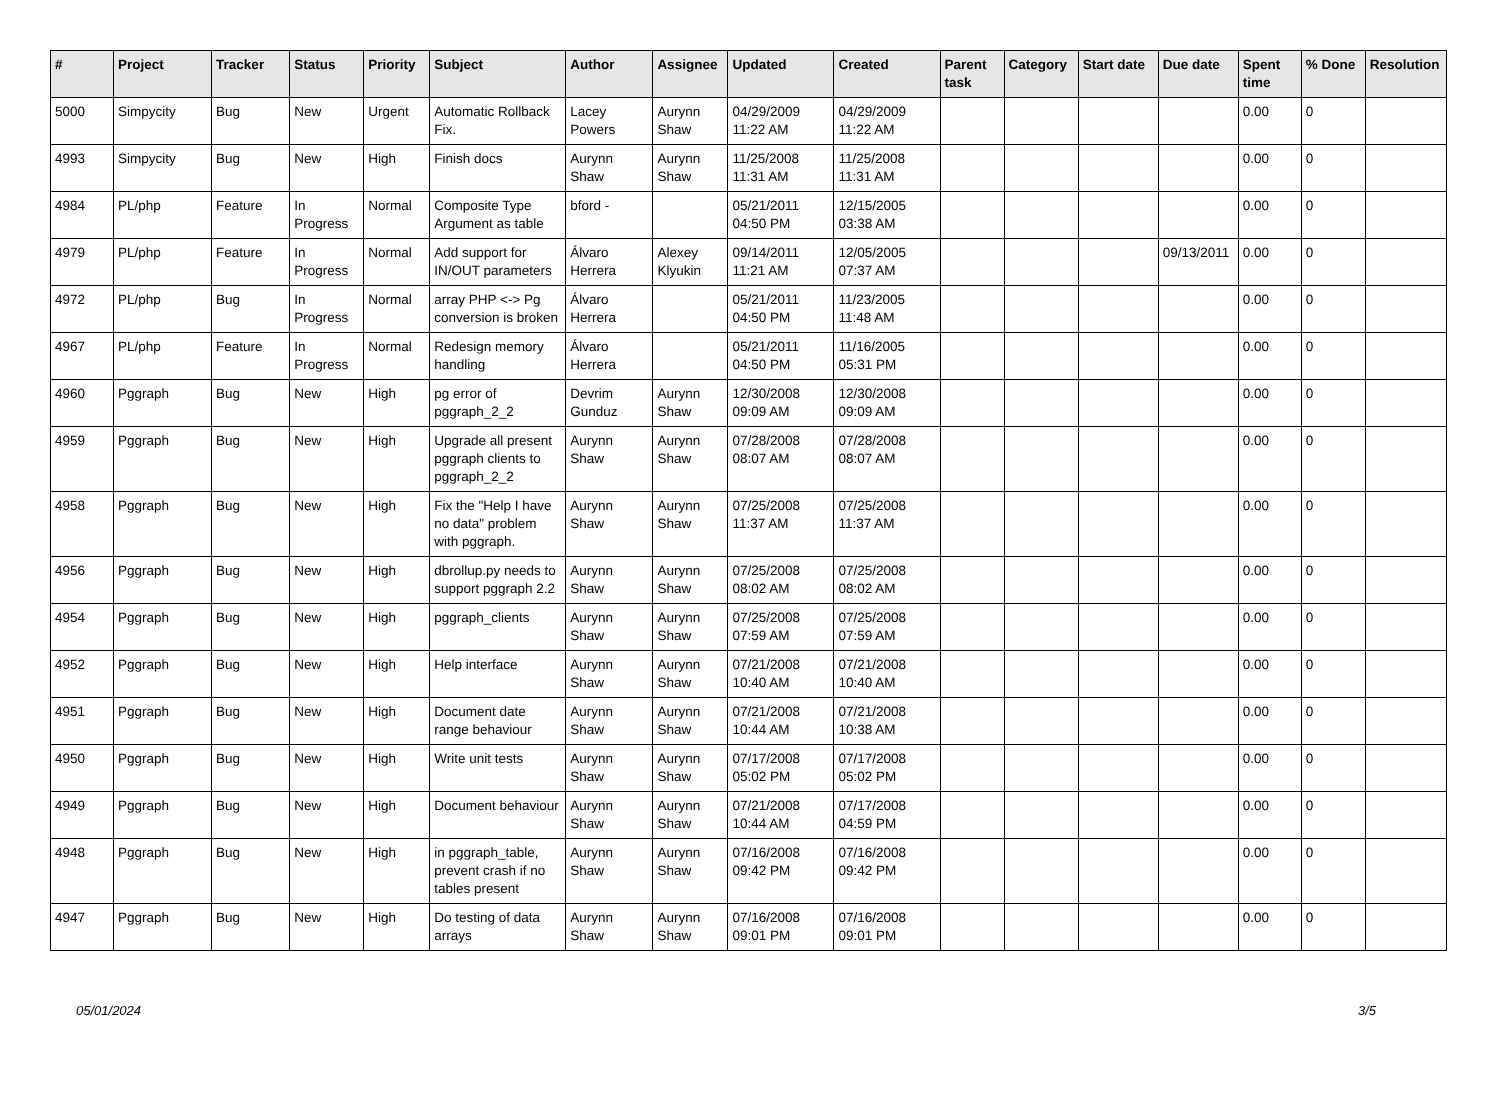| # | Project | Tracker | Status | Priority | Subject | Author | Assignee | Updated | Created | Parent task | Category | Start date | Due date | Spent time | % Done | Resolution |
| --- | --- | --- | --- | --- | --- | --- | --- | --- | --- | --- | --- | --- | --- | --- | --- | --- |
| 5000 | Simpycity | Bug | New | Urgent | Automatic Rollback Fix. | Lacey Powers | Aurynn Shaw | 04/29/2009 11:22 AM | 04/29/2009 11:22 AM | | | | | 0.00 | 0 | |
| 4993 | Simpycity | Bug | New | High | Finish docs | Aurynn Shaw | Aurynn Shaw | 11/25/2008 11:31 AM | 11/25/2008 11:31 AM | | | | | 0.00 | 0 | |
| 4984 | PL/php | Feature | In Progress | Normal | Composite Type Argument as table | bford - | | 05/21/2011 04:50 PM | 12/15/2005 03:38 AM | | | | | 0.00 | 0 | |
| 4979 | PL/php | Feature | In Progress | Normal | Add support for IN/OUT parameters | Álvaro Herrera | Alexey Klyukin | 09/14/2011 11:21 AM | 12/05/2005 07:37 AM | | | | 09/13/2011 | 0.00 | 0 | |
| 4972 | PL/php | Bug | In Progress | Normal | array PHP <-> Pg conversion is broken | Álvaro Herrera | | 05/21/2011 04:50 PM | 11/23/2005 11:48 AM | | | | | 0.00 | 0 | |
| 4967 | PL/php | Feature | In Progress | Normal | Redesign memory handling | Álvaro Herrera | | 05/21/2011 04:50 PM | 11/16/2005 05:31 PM | | | | | 0.00 | 0 | |
| 4960 | Pggraph | Bug | New | High | pg error of pggraph_2_2 | Devrim Gunduz | Aurynn Shaw | 12/30/2008 09:09 AM | 12/30/2008 09:09 AM | | | | | 0.00 | 0 | |
| 4959 | Pggraph | Bug | New | High | Upgrade all present pggraph clients to pggraph_2_2 | Aurynn Shaw | Aurynn Shaw | 07/28/2008 08:07 AM | 07/28/2008 08:07 AM | | | | | 0.00 | 0 | |
| 4958 | Pggraph | Bug | New | High | Fix the "Help I have no data" problem with pggraph. | Aurynn Shaw | Aurynn Shaw | 07/25/2008 11:37 AM | 07/25/2008 11:37 AM | | | | | 0.00 | 0 | |
| 4956 | Pggraph | Bug | New | High | dbrollup.py needs to support pggraph 2.2 | Aurynn Shaw | Aurynn Shaw | 07/25/2008 08:02 AM | 07/25/2008 08:02 AM | | | | | 0.00 | 0 | |
| 4954 | Pggraph | Bug | New | High | pggraph_clients | Aurynn Shaw | Aurynn Shaw | 07/25/2008 07:59 AM | 07/25/2008 07:59 AM | | | | | 0.00 | 0 | |
| 4952 | Pggraph | Bug | New | High | Help interface | Aurynn Shaw | Aurynn Shaw | 07/21/2008 10:40 AM | 07/21/2008 10:40 AM | | | | | 0.00 | 0 | |
| 4951 | Pggraph | Bug | New | High | Document date range behaviour | Aurynn Shaw | Aurynn Shaw | 07/21/2008 10:44 AM | 07/21/2008 10:38 AM | | | | | 0.00 | 0 | |
| 4950 | Pggraph | Bug | New | High | Write unit tests | Aurynn Shaw | Aurynn Shaw | 07/17/2008 05:02 PM | 07/17/2008 05:02 PM | | | | | 0.00 | 0 | |
| 4949 | Pggraph | Bug | New | High | Document behaviour | Aurynn Shaw | Aurynn Shaw | 07/21/2008 10:44 AM | 07/17/2008 04:59 PM | | | | | 0.00 | 0 | |
| 4948 | Pggraph | Bug | New | High | in pggraph_table, prevent crash if no tables present | Aurynn Shaw | Aurynn Shaw | 07/16/2008 09:42 PM | 07/16/2008 09:42 PM | | | | | 0.00 | 0 | |
| 4947 | Pggraph | Bug | New | High | Do testing of data arrays | Aurynn Shaw | Aurynn Shaw | 07/16/2008 09:01 PM | 07/16/2008 09:01 PM | | | | | 0.00 | 0 | |
05/01/2024 3/5